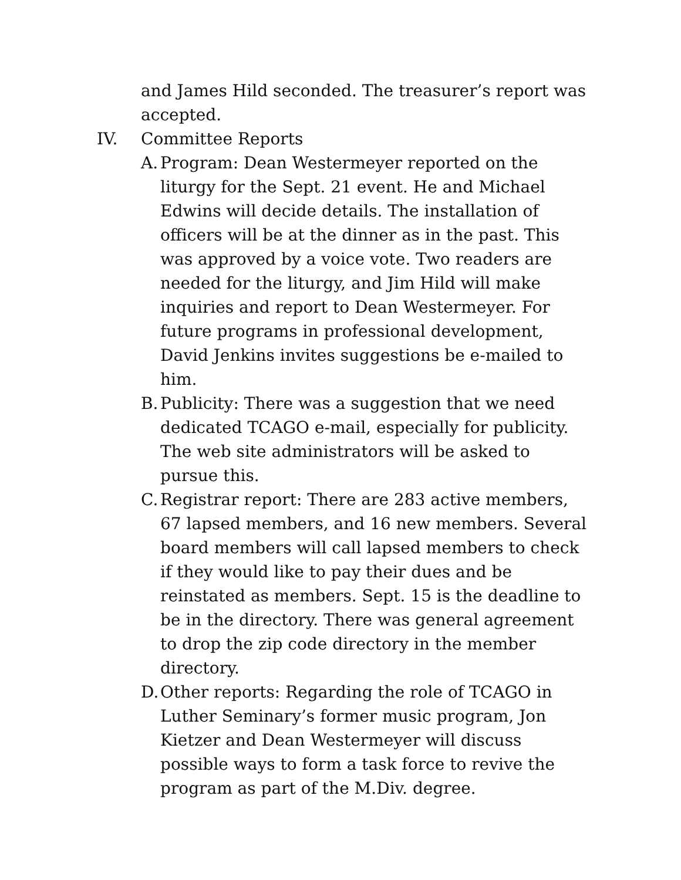and James Hild seconded. The treasurer’s report was accepted.
IV. Committee Reports
A. Program: Dean Westermeyer reported on the liturgy for the Sept. 21 event. He and Michael Edwins will decide details. The installation of officers will be at the dinner as in the past. This was approved by a voice vote. Two readers are needed for the liturgy, and Jim Hild will make inquiries and report to Dean Westermeyer. For future programs in professional development, David Jenkins invites suggestions be e-mailed to him.
B. Publicity: There was a suggestion that we need dedicated TCAGO e-mail, especially for publicity. The web site administrators will be asked to pursue this.
C. Registrar report: There are 283 active members, 67 lapsed members, and 16 new members. Several board members will call lapsed members to check if they would like to pay their dues and be reinstated as members. Sept. 15 is the deadline to be in the directory. There was general agreement to drop the zip code directory in the member directory.
D. Other reports: Regarding the role of TCAGO in Luther Seminary’s former music program, Jon Kietzer and Dean Westermeyer will discuss possible ways to form a task force to revive the program as part of the M.Div. degree.